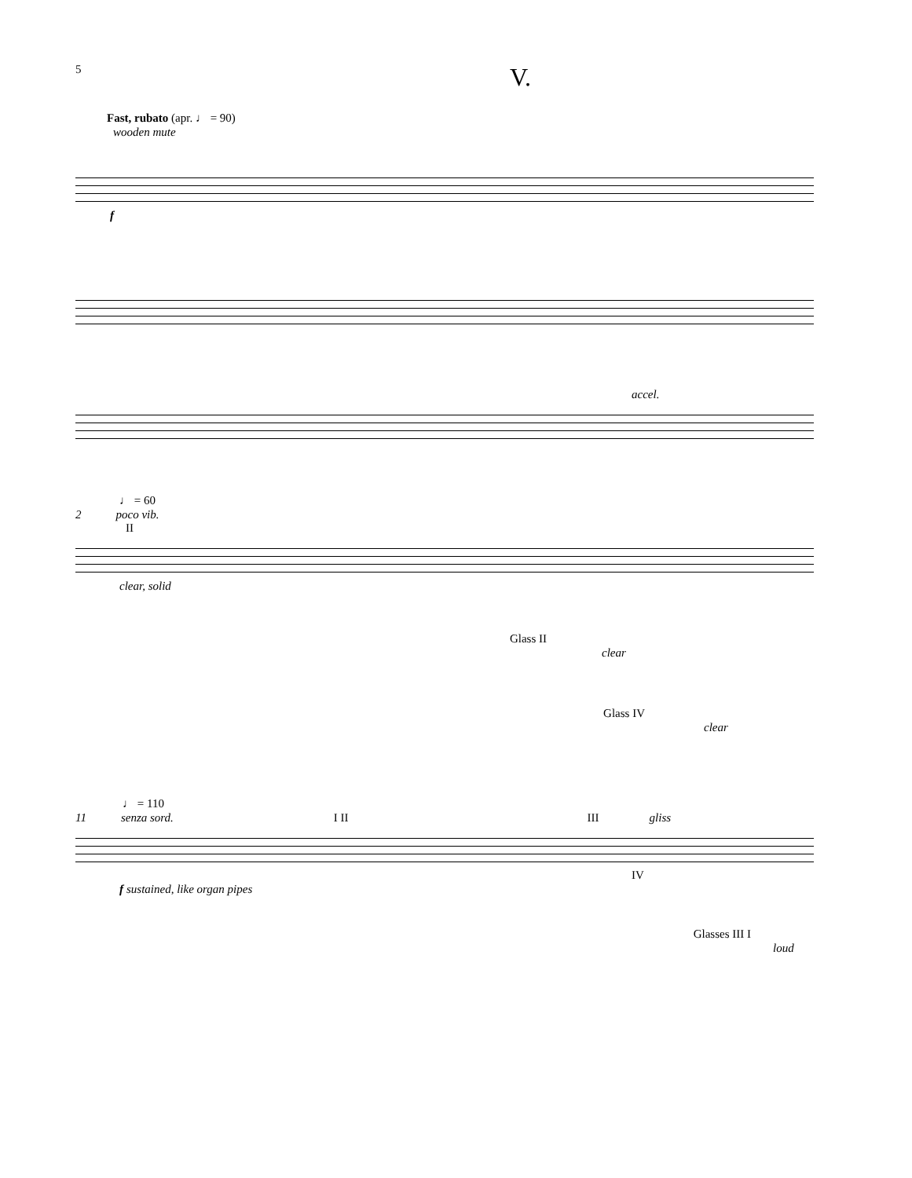5 V.
Fast, rubato (apr. ♩ = 90)
wooden mute
f
accel.
♩ = 60
2 poco vib.
II
clear, solid
Glass II
clear
Glass IV
clear
♩ = 110
11 senza sord. I II III gliss
IV
f sustained, like organ pipes
Glasses III I
loud